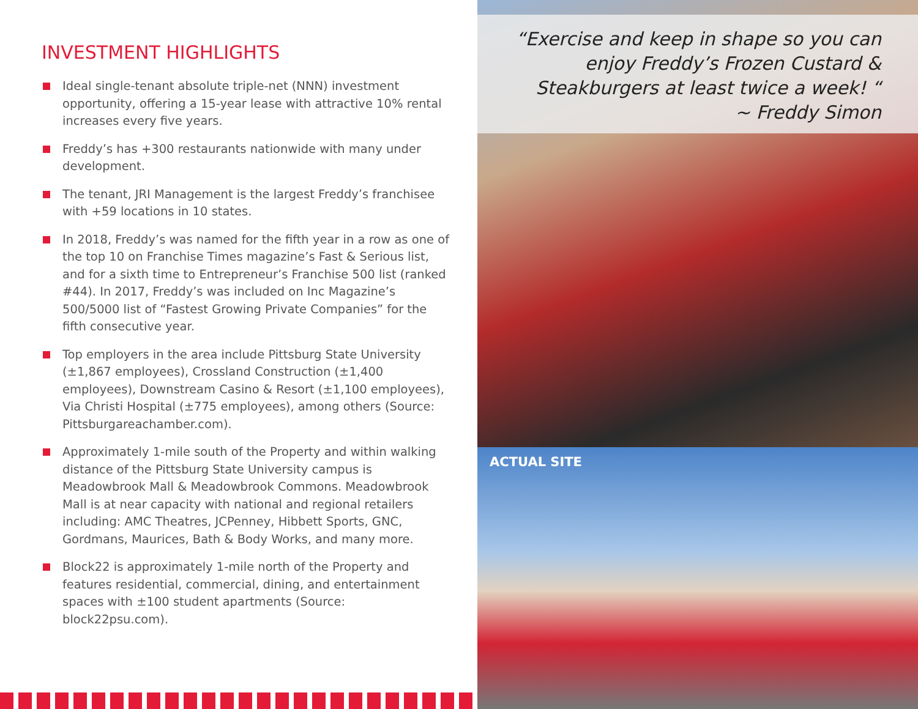INVESTMENT HIGHLIGHTS
Ideal single-tenant absolute triple-net (NNN) investment opportunity, offering a 15-year lease with attractive 10% rental increases every five years.
Freddy’s has +300 restaurants nationwide with many under development.
The tenant, JRI Management is the largest Freddy’s franchisee with +59 locations in 10 states.
In 2018, Freddy’s was named for the fifth year in a row as one of the top 10 on Franchise Times magazine’s Fast & Serious list, and for a sixth time to Entrepreneur’s Franchise 500 list (ranked #44). In 2017, Freddy’s was included on Inc Magazine’s 500/5000 list of “Fastest Growing Private Companies” for the fifth consecutive year.
Top employers in the area include Pittsburg State University (±1,867 employees), Crossland Construction (±1,400 employees), Downstream Casino & Resort (±1,100 employees), Via Christi Hospital (±775 employees), among others (Source: Pittsburgareachamber.com).
Approximately 1-mile south of the Property and within walking distance of the Pittsburg State University campus is Meadowbrook Mall & Meadowbrook Commons. Meadowbrook Mall is at near capacity with national and regional retailers including: AMC Theatres, JCPenney, Hibbett Sports, GNC, Gordmans, Maurices, Bath & Body Works, and many more.
Block22 is approximately 1-mile north of the Property and features residential, commercial, dining, and entertainment spaces with ±100 student apartments (Source: block22psu.com).
“Exercise and keep in shape so you can enjoy Freddy’s Frozen Custard & Steakburgers at least twice a week! “
~ Freddy Simon
ACTUAL SITE